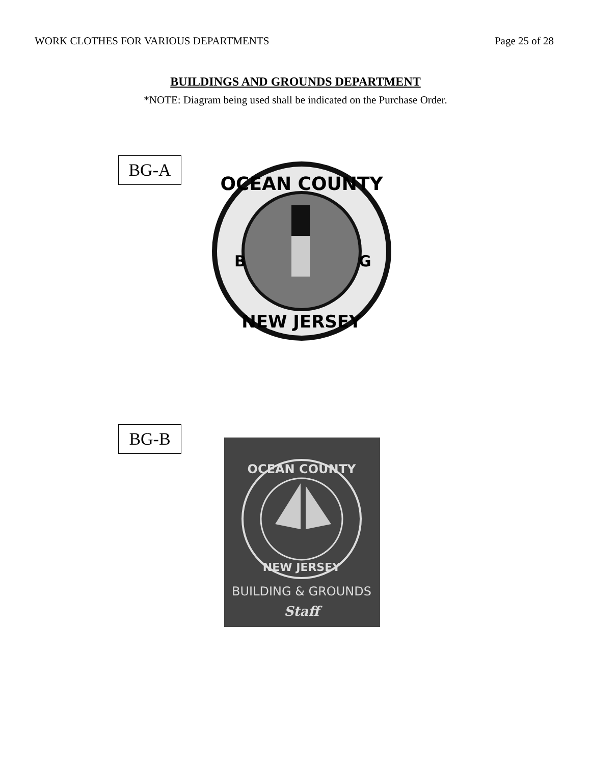WORK CLOTHES FOR VARIOUS DEPARTMENTS Page 25 of 28
BUILDINGS AND GROUNDS DEPARTMENT
*NOTE: Diagram being used shall be indicated on the Purchase Order.
BG-A
OCEAN COUNTY
B
G
NEW JERSEY
BG-B
OCEAN COUNTY
NEW JERSEY
BUILDING & GROUNDS
Staff